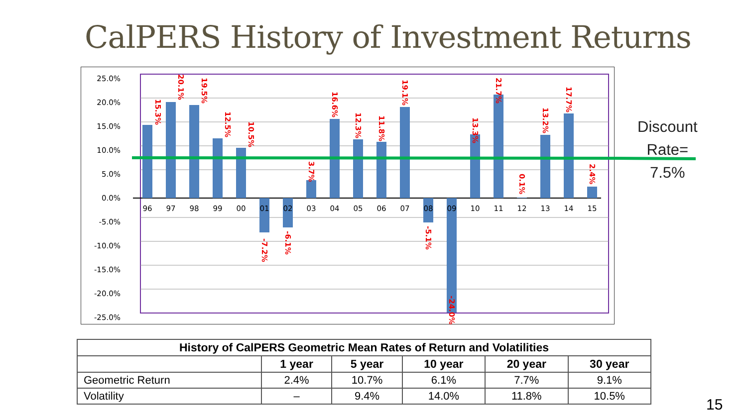CalPERS History of Investment Returns
25.0%
20.0%
15.0%
10.0%
5.0%
0.0%
-5.0%
-10.0%
-15.0%
-20.0%
-25.0%
96
97
98
99
00
01
02
03
04
05
06
07
08
09
10
11
12
13
14
15
15.3%
20.1%
19.5%
12.5%
10.5%
-7.2%
-6.1%
3.7%
16.6%
12.3%
11.8%
19.1%
-5.1%
-24.0%
13.3%
21.7%
0.1%
13.2%
17.7%
2.4%
Discount
Rate=
7.5%
| History of CalPERS Geometric Mean Rates of Return and Volatilities | | | | | |
| --- | --- | --- | --- | --- | --- |
| | 1 year | 5 year | 10 year | 20 year | 30 year |
| Geometric Return | 2.4% | 10.7% | 6.1% | 7.7% | 9.1% |
| Volatility | – | 9.4% | 14.0% | 11.8% | 10.5% |
15